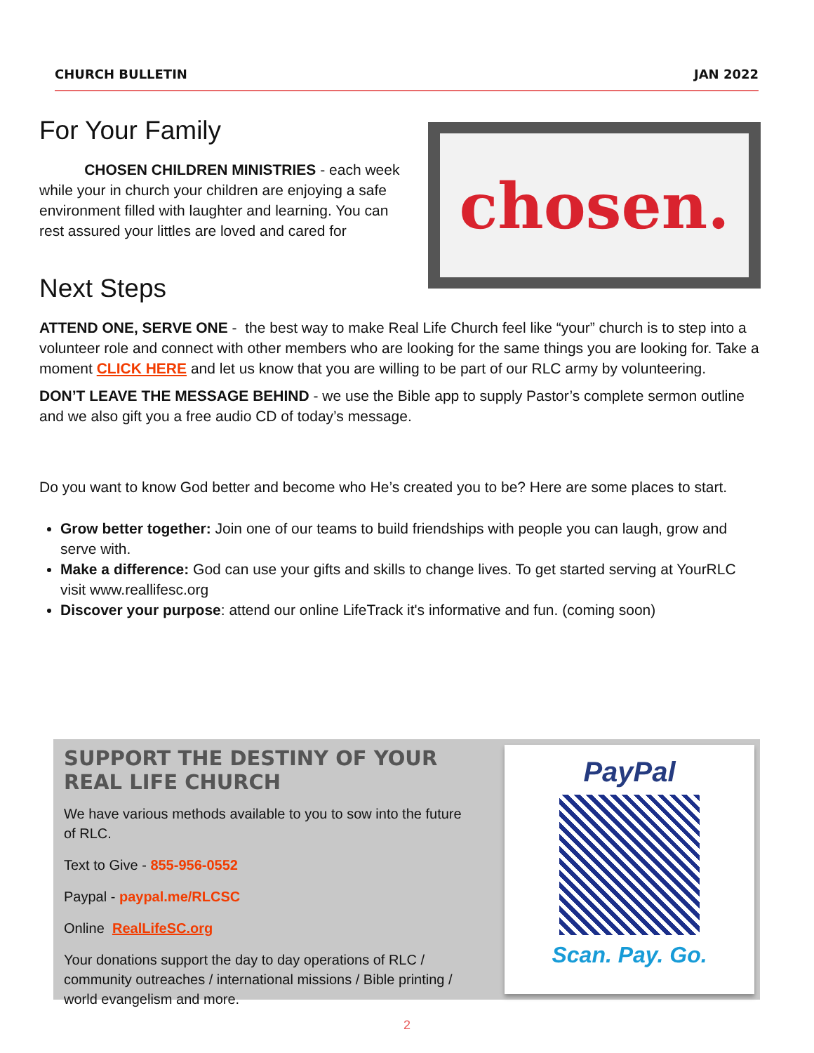CHURCH BULLETIN JAN 2022
For Your Family
CHOSEN CHILDREN MINISTRIES - each week while your in church your children are enjoying a safe environment filled with laughter and learning. You can rest assured your littles are loved and cared for
chosen.
Next Steps
ATTEND ONE, SERVE ONE - the best way to make Real Life Church feel like “your” church is to step into a volunteer role and connect with other members who are looking for the same things you are looking for. Take a moment CLICK HERE and let us know that you are willing to be part of our RLC army by volunteering.
DON’T LEAVE THE MESSAGE BEHIND - we use the Bible app to supply Pastor’s complete sermon outline and we also gift you a free audio CD of today’s message.
Do you want to know God better and become who He’s created you to be? Here are some places to start.
Grow better together: Join one of our teams to build friendships with people you can laugh, grow and serve with.
Make a difference: God can use your gifts and skills to change lives. To get started serving at YourRLC visit www.reallifesc.org
Discover your purpose: attend our online LifeTrack it's informative and fun. (coming soon)
SUPPORT THE DESTINY OF YOUR REAL LIFE CHURCH
We have various methods available to you to sow into the future of RLC.
Text to Give - 855-956-0552
Paypal - paypal.me/RLCSC
Online RealLifeSC.org
Your donations support the day to day operations of RLC / community outreaches / international missions / Bible printing / world evangelism and more.
PayPal
Scan. Pay. Go.
2